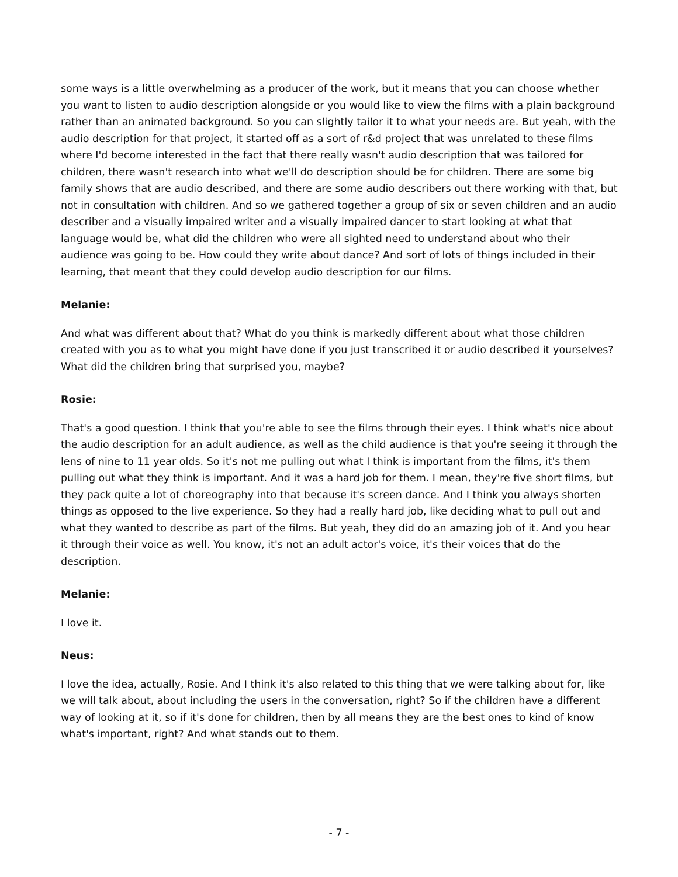some ways is a little overwhelming as a producer of the work, but it means that you can choose whether you want to listen to audio description alongside or you would like to view the films with a plain background rather than an animated background. So you can slightly tailor it to what your needs are. But yeah, with the audio description for that project, it started off as a sort of r&d project that was unrelated to these films where I'd become interested in the fact that there really wasn't audio description that was tailored for children, there wasn't research into what we'll do description should be for children. There are some big family shows that are audio described, and there are some audio describers out there working with that, but not in consultation with children. And so we gathered together a group of six or seven children and an audio describer and a visually impaired writer and a visually impaired dancer to start looking at what that language would be, what did the children who were all sighted need to understand about who their audience was going to be. How could they write about dance? And sort of lots of things included in their learning, that meant that they could develop audio description for our films.
Melanie:
And what was different about that? What do you think is markedly different about what those children created with you as to what you might have done if you just transcribed it or audio described it yourselves? What did the children bring that surprised you, maybe?
Rosie:
That's a good question. I think that you're able to see the films through their eyes. I think what's nice about the audio description for an adult audience, as well as the child audience is that you're seeing it through the lens of nine to 11 year olds. So it's not me pulling out what I think is important from the films, it's them pulling out what they think is important. And it was a hard job for them. I mean, they're five short films, but they pack quite a lot of choreography into that because it's screen dance. And I think you always shorten things as opposed to the live experience. So they had a really hard job, like deciding what to pull out and what they wanted to describe as part of the films. But yeah, they did do an amazing job of it. And you hear it through their voice as well. You know, it's not an adult actor's voice, it's their voices that do the description.
Melanie:
I love it.
Neus:
I love the idea, actually, Rosie. And I think it's also related to this thing that we were talking about for, like we will talk about, about including the users in the conversation, right? So if the children have a different way of looking at it, so if it's done for children, then by all means they are the best ones to kind of know what's important, right? And what stands out to them.
- 7 -